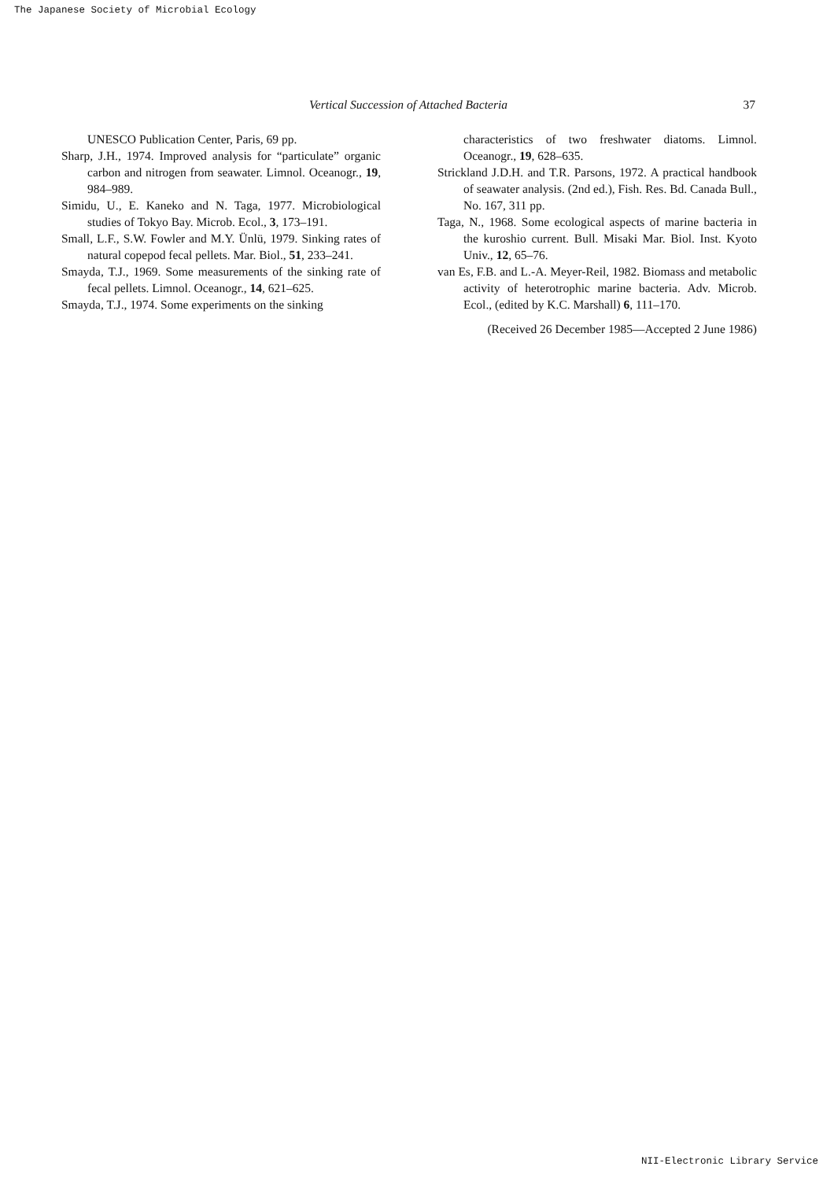The Japanese Society of Microbial Ecology
Vertical Succession of Attached Bacteria 37
UNESCO Publication Center, Paris, 69 pp.
Sharp, J.H., 1974. Improved analysis for “particulate” organic carbon and nitrogen from seawater. Limnol. Oceanogr., 19, 984–989.
Simidu, U., E. Kaneko and N. Taga, 1977. Microbiological studies of Tokyo Bay. Microb. Ecol., 3, 173–191.
Small, L.F., S.W. Fowler and M.Y. Ünlü, 1979. Sinking rates of natural copepod fecal pellets. Mar. Biol., 51, 233–241.
Smayda, T.J., 1969. Some measurements of the sinking rate of fecal pellets. Limnol. Oceanogr., 14, 621–625.
Smayda, T.J., 1974. Some experiments on the sinking
characteristics of two freshwater diatoms. Limnol. Oceanogr., 19, 628–635.
Strickland J.D.H. and T.R. Parsons, 1972. A practical handbook of seawater analysis. (2nd ed.), Fish. Res. Bd. Canada Bull., No. 167, 311 pp.
Taga, N., 1968. Some ecological aspects of marine bacteria in the kuroshio current. Bull. Misaki Mar. Biol. Inst. Kyoto Univ., 12, 65–76.
van Es, F.B. and L.-A. Meyer-Reil, 1982. Biomass and metabolic activity of heterotrophic marine bacteria. Adv. Microb. Ecol., (edited by K.C. Marshall) 6, 111–170.
(Received 26 December 1985—Accepted 2 June 1986)
NII-Electronic Library Service